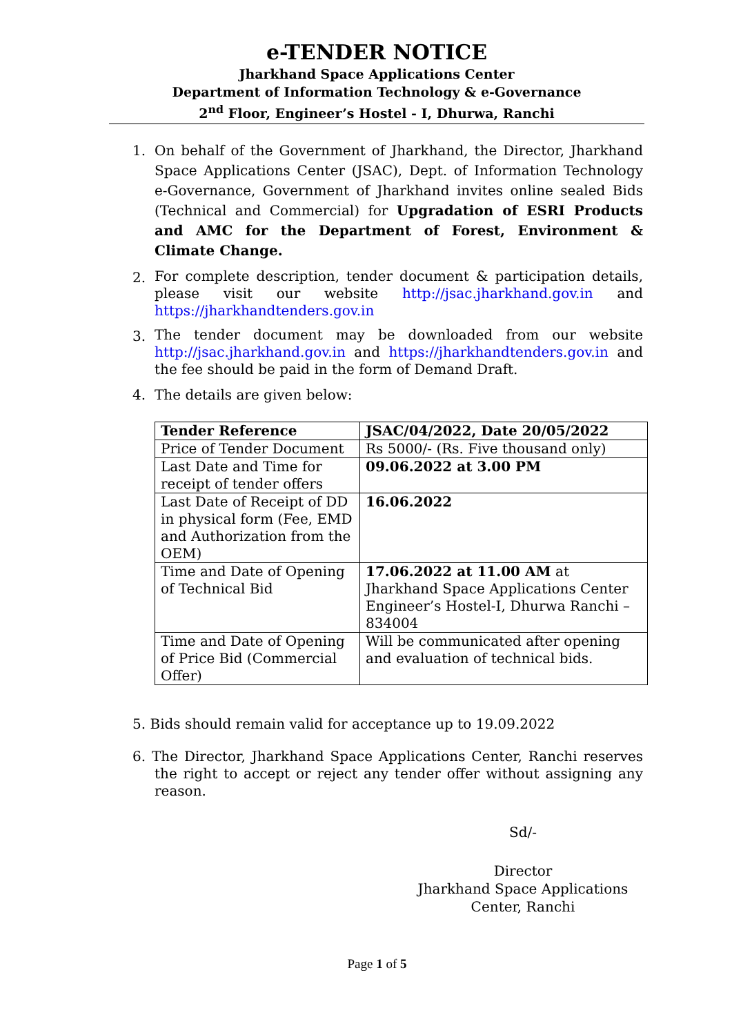e-TENDER NOTICE
Jharkhand Space Applications Center
Department of Information Technology & e-Governance
2<sup>nd</sup> Floor, Engineer’s Hostel - I, Dhurwa, Ranchi
1. On behalf of the Government of Jharkhand, the Director, Jharkhand Space Applications Center (JSAC), Dept. of Information Technology e-Governance, Government of Jharkhand invites online sealed Bids (Technical and Commercial) for Upgradation of ESRI Products and AMC for the Department of Forest, Environment & Climate Change.
2.
For complete description, tender document & participation details, please visit our website http://jsac.jharkhand.gov.in and https://jharkhandtenders.gov.in
3.
The tender document may be downloaded from our website http://jsac.jharkhand.gov.in and https://jharkhandtenders.gov.in and the fee should be paid in the form of Demand Draft.
4. The details are given below:
| Tender Reference | JSAC/04/2022, Date 20/05/2022 |
| Price of Tender Document | Rs 5000/- (Rs. Five thousand only) |
| Last Date and Time for receipt of tender offers | 09.06.2022 at 3.00 PM |
| Last Date of Receipt of DD in physical form (Fee, EMD and Authorization from the OEM) | 16.06.2022 |
| Time and Date of Opening of Technical Bid | 17.06.2022 at 11.00 AM at Jharkhand Space Applications Center Engineer’s Hostel-I, Dhurwa Ranchi – 834004 |
| Time and Date of Opening of Price Bid (Commercial Offer) | Will be communicated after opening and evaluation of technical bids. |
5. Bids should remain valid for acceptance up to 19.09.2022
6. The Director, Jharkhand Space Applications Center, Ranchi reserves the right to accept or reject any tender offer without assigning any reason.
Sd/-
Director
Jharkhand Space Applications Center, Ranchi
Page 1 of 5